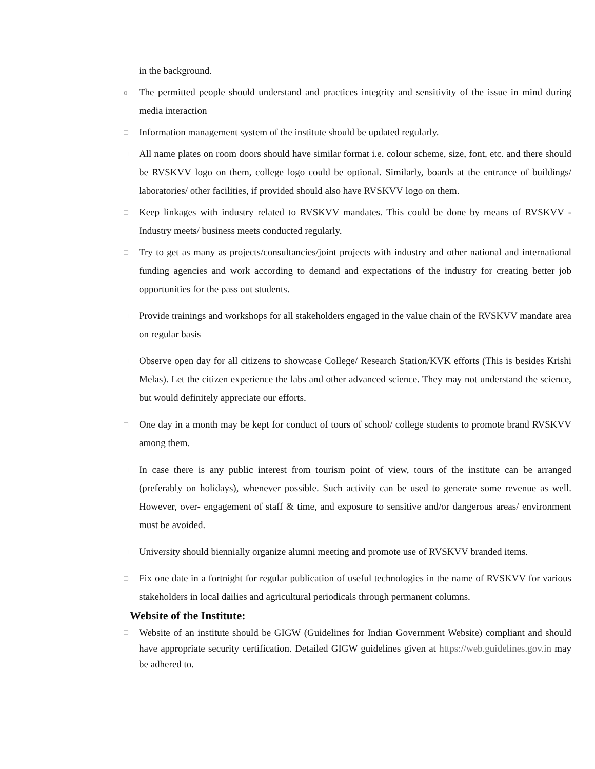in the background.
o The permitted people should understand and practices integrity and sensitivity of the issue in mind during media interaction
□ Information management system of the institute should be updated regularly.
□ All name plates on room doors should have similar format i.e. colour scheme, size, font, etc. and there should be RVSKVV logo on them, college logo could be optional. Similarly, boards at the entrance of buildings/ laboratories/ other facilities, if provided should also have RVSKVV logo on them.
□ Keep linkages with industry related to RVSKVV mandates. This could be done by means of RVSKVV -Industry meets/ business meets conducted regularly.
□ Try to get as many as projects/consultancies/joint projects with industry and other national and international funding agencies and work according to demand and expectations of the industry for creating better job opportunities for the pass out students.
□ Provide trainings and workshops for all stakeholders engaged in the value chain of the RVSKVV mandate area on regular basis
□ Observe open day for all citizens to showcase College/ Research Station/KVK efforts (This is besides Krishi Melas). Let the citizen experience the labs and other advanced science. They may not understand the science, but would definitely appreciate our efforts.
□ One day in a month may be kept for conduct of tours of school/ college students to promote brand RVSKVV among them.
□ In case there is any public interest from tourism point of view, tours of the institute can be arranged (preferably on holidays), whenever possible. Such activity can be used to generate some revenue as well. However, over- engagement of staff & time, and exposure to sensitive and/or dangerous areas/ environment must be avoided.
□ University should biennially organize alumni meeting and promote use of RVSKVV branded items.
□ Fix one date in a fortnight for regular publication of useful technologies in the name of RVSKVV for various stakeholders in local dailies and agricultural periodicals through permanent columns.
Website of the Institute:
□ Website of an institute should be GIGW (Guidelines for Indian Government Website) compliant and should have appropriate security certification. Detailed GIGW guidelines given at https://web.guidelines.gov.in may be adhered to.